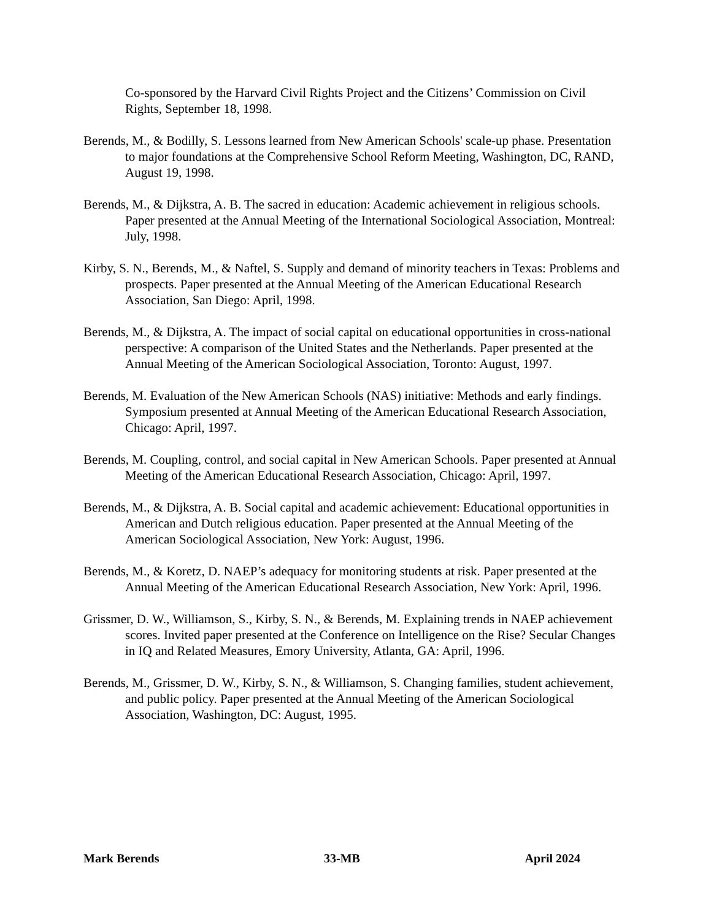Co-sponsored by the Harvard Civil Rights Project and the Citizens’ Commission on Civil Rights, September 18, 1998.
Berends, M., & Bodilly, S. Lessons learned from New American Schools' scale-up phase. Presentation to major foundations at the Comprehensive School Reform Meeting, Washington, DC, RAND, August 19, 1998.
Berends, M., & Dijkstra, A. B. The sacred in education: Academic achievement in religious schools. Paper presented at the Annual Meeting of the International Sociological Association, Montreal: July, 1998.
Kirby, S. N., Berends, M., & Naftel, S. Supply and demand of minority teachers in Texas: Problems and prospects. Paper presented at the Annual Meeting of the American Educational Research Association, San Diego: April, 1998.
Berends, M., & Dijkstra, A. The impact of social capital on educational opportunities in cross-national perspective: A comparison of the United States and the Netherlands. Paper presented at the Annual Meeting of the American Sociological Association, Toronto: August, 1997.
Berends, M. Evaluation of the New American Schools (NAS) initiative: Methods and early findings. Symposium presented at Annual Meeting of the American Educational Research Association, Chicago: April, 1997.
Berends, M. Coupling, control, and social capital in New American Schools. Paper presented at Annual Meeting of the American Educational Research Association, Chicago: April, 1997.
Berends, M., & Dijkstra, A. B. Social capital and academic achievement: Educational opportunities in American and Dutch religious education. Paper presented at the Annual Meeting of the American Sociological Association, New York: August, 1996.
Berends, M., & Koretz, D. NAEP’s adequacy for monitoring students at risk. Paper presented at the Annual Meeting of the American Educational Research Association, New York: April, 1996.
Grissmer, D. W., Williamson, S., Kirby, S. N., & Berends, M. Explaining trends in NAEP achievement scores. Invited paper presented at the Conference on Intelligence on the Rise? Secular Changes in IQ and Related Measures, Emory University, Atlanta, GA: April, 1996.
Berends, M., Grissmer, D. W., Kirby, S. N., & Williamson, S. Changing families, student achievement, and public policy. Paper presented at the Annual Meeting of the American Sociological Association, Washington, DC: August, 1995.
Mark Berends 33-MB April 2024